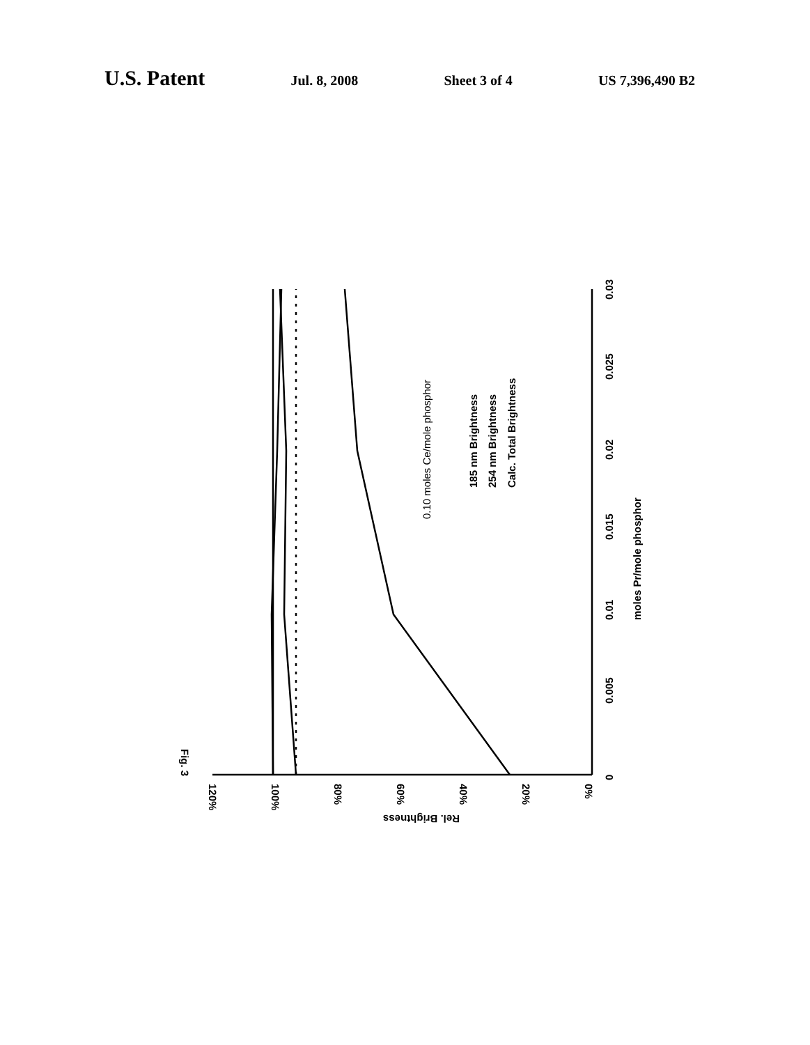U.S. Patent Jul. 8, 2008 Sheet 3 of 4 US 7,396,490 B2
Fig. 3
0.10 moles Ce/mole phosphor
185 nm Brightness
254 nm Brightness
Calc. Total Brightness
moles Pr/mole phosphor
0
0.005
0.01
0.015
0.02
0.025
0.03
Rel. Brightness
120%
100%
80%
60%
40%
20%
0%